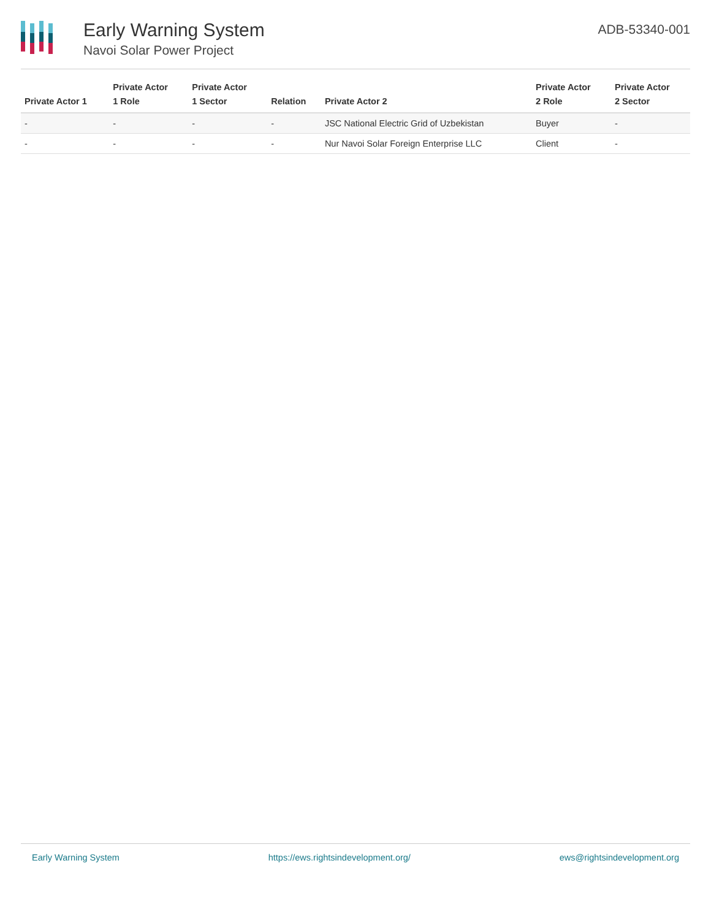Early Warning System
Navoi Solar Power Project
ADB-53340-001
| Private Actor 1 | Private Actor 1 Role | Private Actor 1 Sector | Relation | Private Actor 2 | Private Actor 2 Role | Private Actor 2 Sector |
| --- | --- | --- | --- | --- | --- | --- |
| - | - | - | - | JSC National Electric Grid of Uzbekistan | Buyer | - |
| - | - | - | - | Nur Navoi Solar Foreign Enterprise LLC | Client | - |
Early Warning System https://ews.rightsindevelopment.org/ ews@rightsindevelopment.org